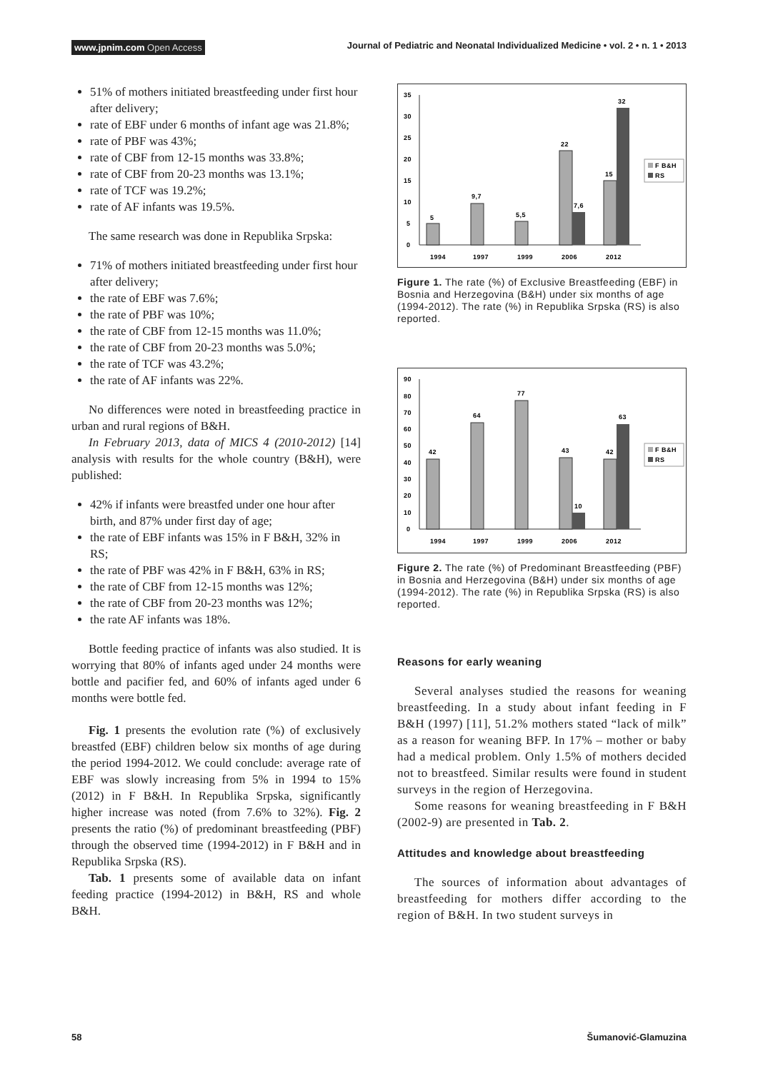www.jpnim.com Open Access
Journal of Pediatric and Neonatal Individualized Medicine • vol. 2 • n. 1 • 2013
51% of mothers initiated breastfeeding under first hour after delivery;
rate of EBF under 6 months of infant age was 21.8%;
rate of PBF was 43%;
rate of CBF from 12-15 months was 33.8%;
rate of CBF from 20-23 months was 13.1%;
rate of TCF was 19.2%;
rate of AF infants was 19.5%.
The same research was done in Republika Srpska:
71% of mothers initiated breastfeeding under first hour after delivery;
the rate of EBF was 7.6%;
the rate of PBF was 10%;
the rate of CBF from 12-15 months was 11.0%;
the rate of CBF from 20-23 months was 5.0%;
the rate of TCF was 43.2%;
the rate of AF infants was 22%.
No differences were noted in breastfeeding practice in urban and rural regions of B&H.
In February 2013, data of MICS 4 (2010-2012) [14] analysis with results for the whole country (B&H), were published:
42% if infants were breastfed under one hour after birth, and 87% under first day of age;
the rate of EBF infants was 15% in F B&H, 32% in RS;
the rate of PBF was 42% in F B&H, 63% in RS;
the rate of CBF from 12-15 months was 12%;
the rate of CBF from 20-23 months was 12%;
the rate AF infants was 18%.
Bottle feeding practice of infants was also studied. It is worrying that 80% of infants aged under 24 months were bottle and pacifier fed, and 60% of infants aged under 6 months were bottle fed.
Fig. 1 presents the evolution rate (%) of exclusively breastfed (EBF) children below six months of age during the period 1994-2012. We could conclude: average rate of EBF was slowly increasing from 5% in 1994 to 15% (2012) in F B&H. In Republika Srpska, significantly higher increase was noted (from 7.6% to 32%). Fig. 2 presents the ratio (%) of predominant breastfeeding (PBF) through the observed time (1994-2012) in F B&H and in Republika Srpska (RS).
Tab. 1 presents some of available data on infant feeding practice (1994-2012) in B&H, RS and whole B&H.
35
30
25
20
15
10
5
0
5
9,7
5,5
22
7,6
15
32
1994
1997
1999
2006
2012
F B&H
RS
Figure 1. The rate (%) of Exclusive Breastfeeding (EBF) in Bosnia and Herzegovina (B&H) under six months of age (1994-2012). The rate (%) in Republika Srpska (RS) is also reported.
90
80
70
60
50
40
30
20
10
0
42
64
77
43
10
42
63
1994
1997
1999
2006
2012
F B&H
RS
Figure 2. The rate (%) of Predominant Breastfeeding (PBF) in Bosnia and Herzegovina (B&H) under six months of age (1994-2012). The rate (%) in Republika Srpska (RS) is also reported.
Reasons for early weaning
Several analyses studied the reasons for weaning breastfeeding. In a study about infant feeding in F B&H (1997) [11], 51.2% mothers stated “lack of milk” as a reason for weaning BFP. In 17% – mother or baby had a medical problem. Only 1.5% of mothers decided not to breastfeed. Similar results were found in student surveys in the region of Herzegovina.
Some reasons for weaning breastfeeding in F B&H (2002-9) are presented in Tab. 2.
Attitudes and knowledge about breastfeeding
The sources of information about advantages of breastfeeding for mothers differ according to the region of B&H. In two student surveys in
58 Šumanović-Glamuzina